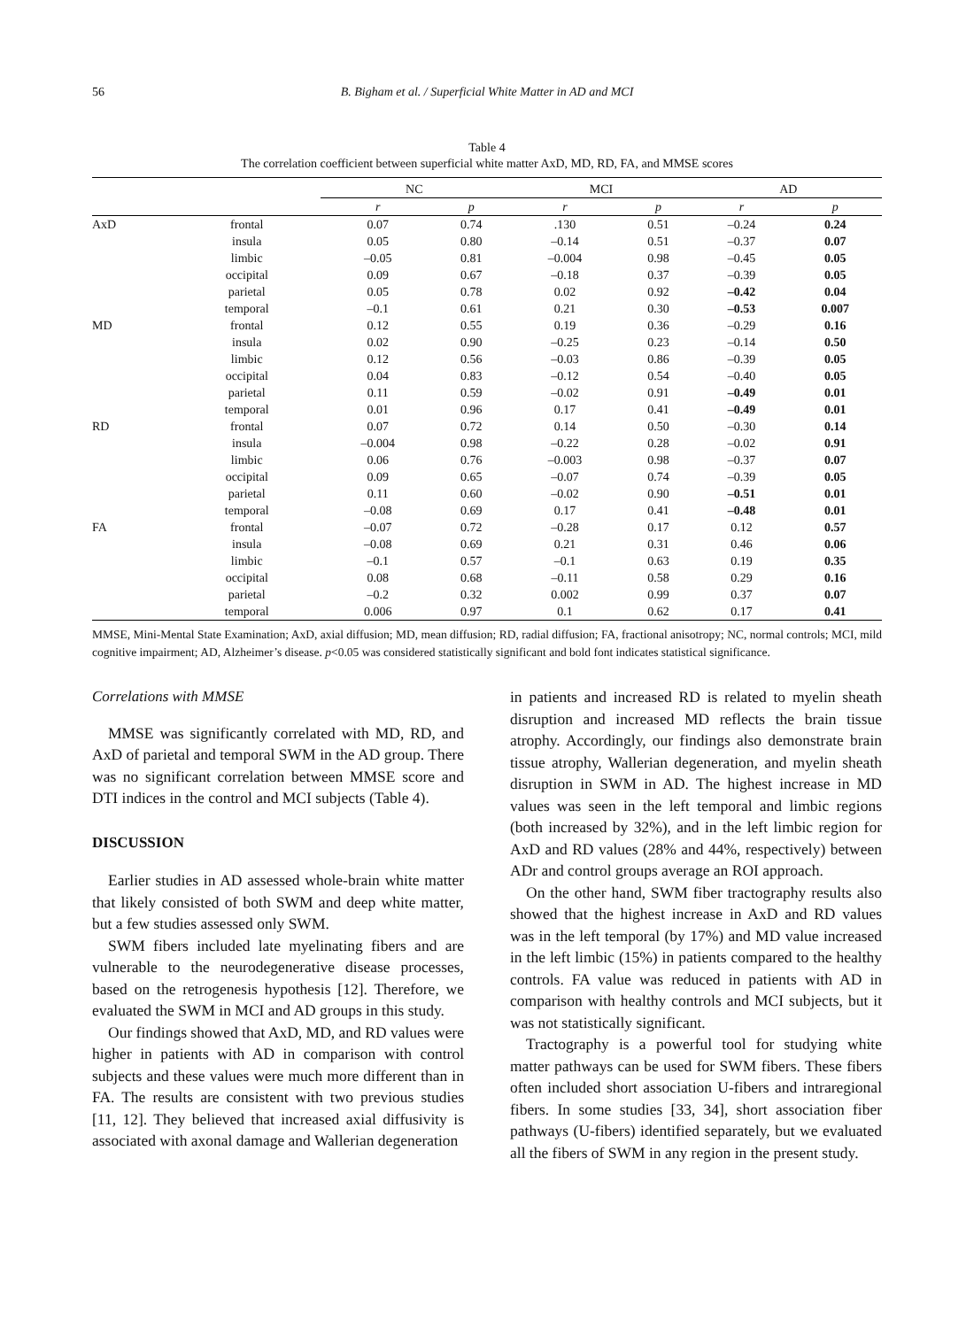56 B. Bigham et al. / Superficial White Matter in AD and MCI
Table 4
The correlation coefficient between superficial white matter AxD, MD, RD, FA, and MMSE scores
| | | NC | | MCI | | AD | |
| --- | --- | --- | --- | --- | --- | --- | --- |
| | | r | p | r | p | r | p |
| AxD | frontal | 0.07 | 0.74 | .130 | 0.51 | –0.24 | 0.24 |
| | insula | 0.05 | 0.80 | –0.14 | 0.51 | –0.37 | 0.07 |
| | limbic | –0.05 | 0.81 | –0.004 | 0.98 | –0.45 | 0.05 |
| | occipital | 0.09 | 0.67 | –0.18 | 0.37 | –0.39 | 0.05 |
| | parietal | 0.05 | 0.78 | 0.02 | 0.92 | –0.42 | 0.04 |
| | temporal | –0.1 | 0.61 | 0.21 | 0.30 | –0.53 | 0.007 |
| MD | frontal | 0.12 | 0.55 | 0.19 | 0.36 | –0.29 | 0.16 |
| | insula | 0.02 | 0.90 | –0.25 | 0.23 | –0.14 | 0.50 |
| | limbic | 0.12 | 0.56 | –0.03 | 0.86 | –0.39 | 0.05 |
| | occipital | 0.04 | 0.83 | –0.12 | 0.54 | –0.40 | 0.05 |
| | parietal | 0.11 | 0.59 | –0.02 | 0.91 | –0.49 | 0.01 |
| | temporal | 0.01 | 0.96 | 0.17 | 0.41 | –0.49 | 0.01 |
| RD | frontal | 0.07 | 0.72 | 0.14 | 0.50 | –0.30 | 0.14 |
| | insula | –0.004 | 0.98 | –0.22 | 0.28 | –0.02 | 0.91 |
| | limbic | 0.06 | 0.76 | –0.003 | 0.98 | –0.37 | 0.07 |
| | occipital | 0.09 | 0.65 | –0.07 | 0.74 | –0.39 | 0.05 |
| | parietal | 0.11 | 0.60 | –0.02 | 0.90 | –0.51 | 0.01 |
| | temporal | –0.08 | 0.69 | 0.17 | 0.41 | –0.48 | 0.01 |
| FA | frontal | –0.07 | 0.72 | –0.28 | 0.17 | 0.12 | 0.57 |
| | insula | –0.08 | 0.69 | 0.21 | 0.31 | 0.46 | 0.06 |
| | limbic | –0.1 | 0.57 | –0.1 | 0.63 | 0.19 | 0.35 |
| | occipital | 0.08 | 0.68 | –0.11 | 0.58 | 0.29 | 0.16 |
| | parietal | –0.2 | 0.32 | 0.002 | 0.99 | 0.37 | 0.07 |
| | temporal | 0.006 | 0.97 | 0.1 | 0.62 | 0.17 | 0.41 |
MMSE, Mini-Mental State Examination; AxD, axial diffusion; MD, mean diffusion; RD, radial diffusion; FA, fractional anisotropy; NC, normal controls; MCI, mild cognitive impairment; AD, Alzheimer’s disease. p<0.05 was considered statistically significant and bold font indicates statistical significance.
Correlations with MMSE
MMSE was significantly correlated with MD, RD, and AxD of parietal and temporal SWM in the AD group. There was no significant correlation between MMSE score and DTI indices in the control and MCI subjects (Table 4).
DISCUSSION
Earlier studies in AD assessed whole-brain white matter that likely consisted of both SWM and deep white matter, but a few studies assessed only SWM.
SWM fibers included late myelinating fibers and are vulnerable to the neurodegenerative disease processes, based on the retrogenesis hypothesis [12]. Therefore, we evaluated the SWM in MCI and AD groups in this study.
Our findings showed that AxD, MD, and RD values were higher in patients with AD in comparison with control subjects and these values were much more different than in FA. The results are consistent with two previous studies [11, 12]. They believed that increased axial diffusivity is associated with axonal damage and Wallerian degeneration
in patients and increased RD is related to myelin sheath disruption and increased MD reflects the brain tissue atrophy. Accordingly, our findings also demonstrate brain tissue atrophy, Wallerian degeneration, and myelin sheath disruption in SWM in AD. The highest increase in MD values was seen in the left temporal and limbic regions (both increased by 32%), and in the left limbic region for AxD and RD values (28% and 44%, respectively) between ADr and control groups average an ROI approach.
On the other hand, SWM fiber tractography results also showed that the highest increase in AxD and RD values was in the left temporal (by 17%) and MD value increased in the left limbic (15%) in patients compared to the healthy controls. FA value was reduced in patients with AD in comparison with healthy controls and MCI subjects, but it was not statistically significant.
Tractography is a powerful tool for studying white matter pathways can be used for SWM fibers. These fibers often included short association U-fibers and intraregional fibers. In some studies [33, 34], short association fiber pathways (U-fibers) identified separately, but we evaluated all the fibers of SWM in any region in the present study.